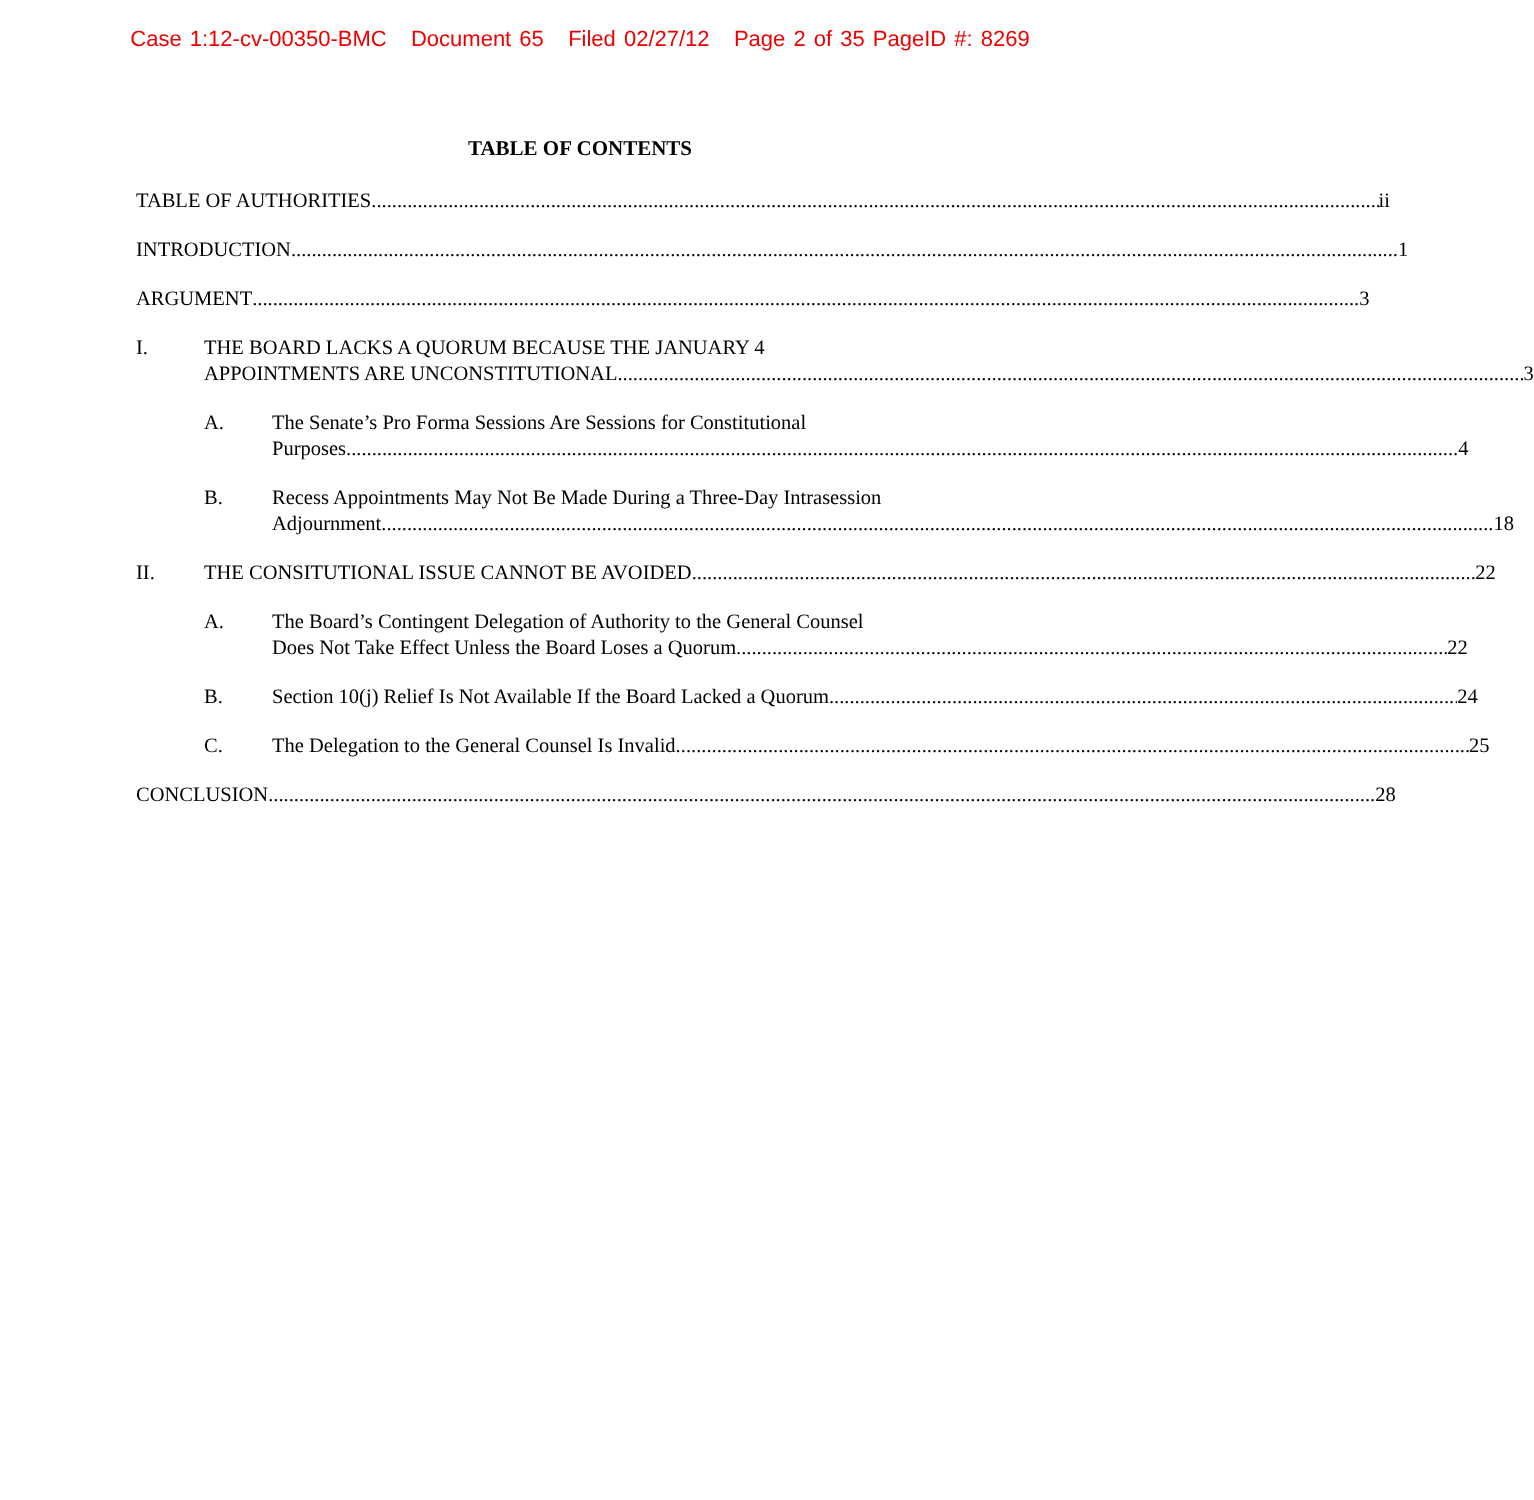Case 1:12-cv-00350-BMC Document 65 Filed 02/27/12 Page 2 of 35 PageID #: 8269
TABLE OF CONTENTS
TABLE OF AUTHORITIES ii
INTRODUCTION 1
ARGUMENT 3
I. THE BOARD LACKS A QUORUM BECAUSE THE JANUARY 4
APPOINTMENTS ARE UNCONSTITUTIONAL. 3
A. The Senate’s Pro Forma Sessions Are Sessions for Constitutional
Purposes. 4
B. Recess Appointments May Not Be Made During a Three-Day Intrasession
Adjournment. 18
II. THE CONSITUTIONAL ISSUE CANNOT BE AVOIDED. 22
A. The Board’s Contingent Delegation of Authority to the General Counsel
Does Not Take Effect Unless the Board Loses a Quorum 22
B. Section 10(j) Relief Is Not Available If the Board Lacked a Quorum. 24
C. The Delegation to the General Counsel Is Invalid. 25
CONCLUSION 28